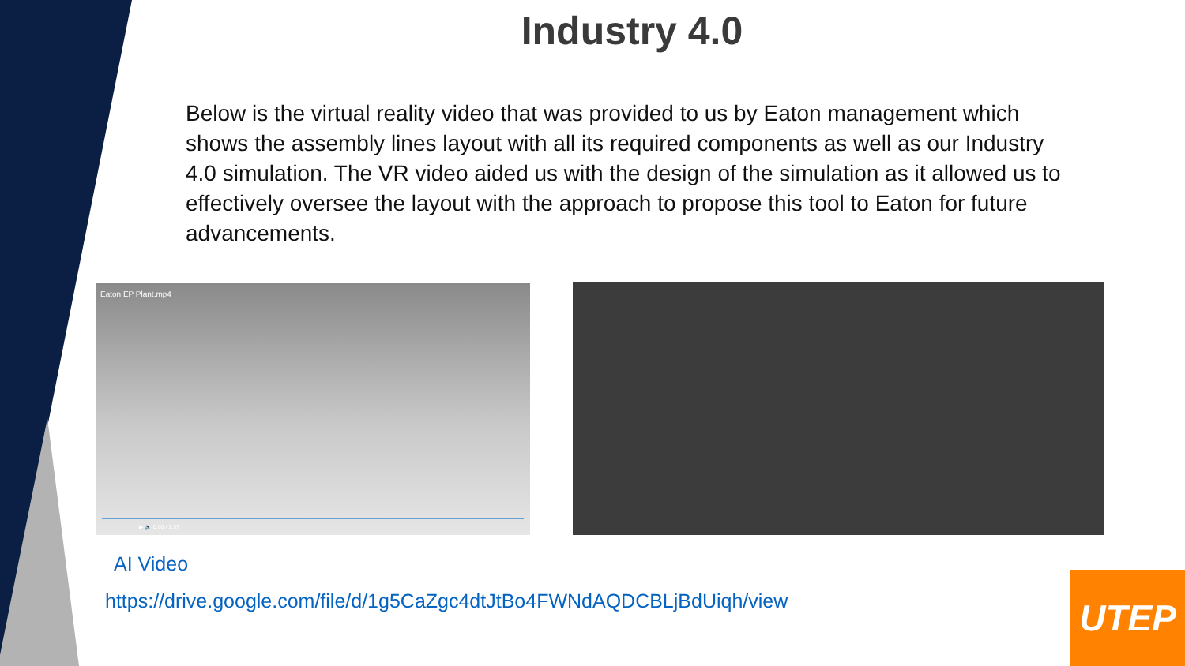Industry 4.0
Below is the virtual reality video that was provided to us by Eaton management which shows the assembly lines layout with all its required components as well as our Industry 4.0 simulation. The VR video aided us with the design of the simulation as it allowed us to effectively oversee the layout with the approach to propose this tool to Eaton for future advancements.
Eaton EP Plant.mp4
▶ 🔈 0:00 / 1:57
AI Video
https://drive.google.com/file/d/1g5CaZgc4dtJtBo4FWNdAQDCBLjBdUiqh/view
UTEP